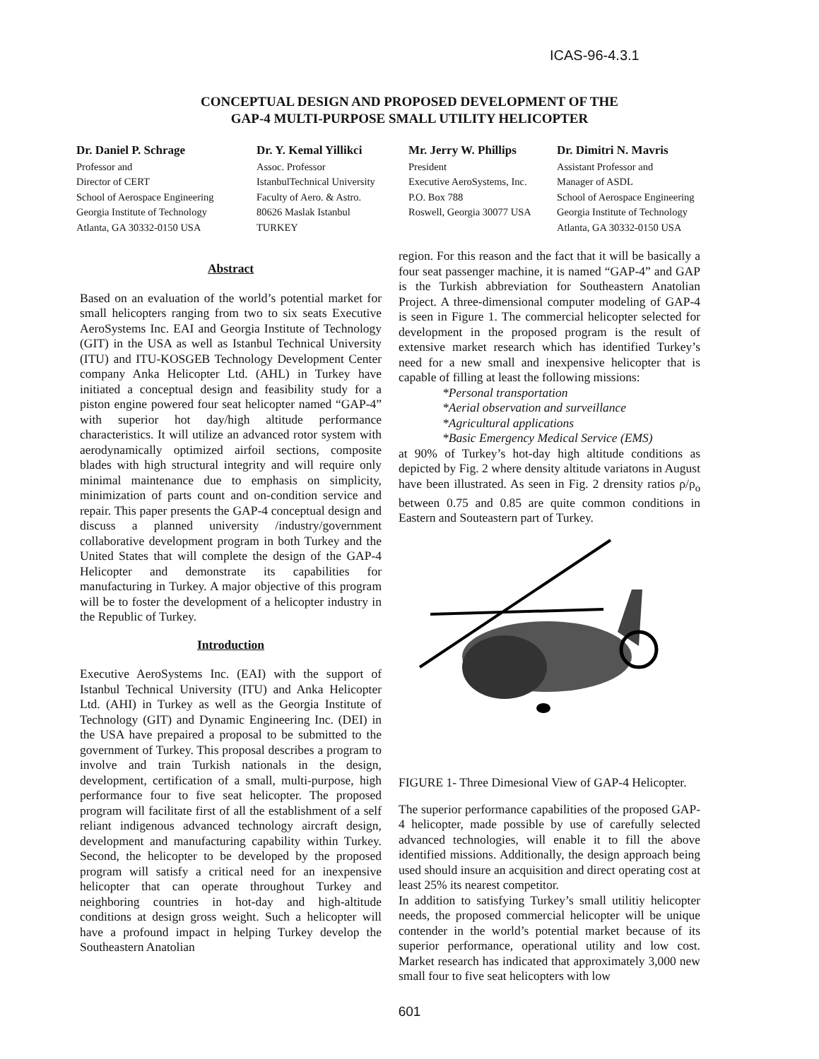ICAS-96-4.3.1
CONCEPTUAL DESIGN AND PROPOSED DEVELOPMENT OF THE
GAP-4 MULTI-PURPOSE SMALL UTILITY HELICOPTER
Dr. Daniel P. Schrage
Professor and
Director of CERT
School of Aerospace Engineering
Georgia Institute of Technology
Atlanta, GA 30332-0150 USA
Dr. Y. Kemal Yillikci
Assoc. Professor
IstanbulTechnical University
Faculty of Aero. & Astro.
80626 Maslak Istanbul
TURKEY
Mr. Jerry W. Phillips
President
Executive AeroSystems, Inc.
P.O. Box 788
Roswell, Georgia 30077 USA
Dr. Dimitri N. Mavris
Assistant Professor and
Manager of ASDL
School of Aerospace Engineering
Georgia Institute of Technology
Atlanta, GA 30332-0150 USA
Abstract
Based on an evaluation of the world’s potential market for small helicopters ranging from two to six seats Executive AeroSystems Inc. EAI and Georgia Institute of Technology (GIT) in the USA as well as Istanbul Technical University (ITU) and ITU-KOSGEB Technology Development Center company Anka Helicopter Ltd. (AHL) in Turkey have initiated a conceptual design and feasibility study for a piston engine powered four seat helicopter named “GAP-4” with superior hot day/high altitude performance characteristics. It will utilize an advanced rotor system with aerodynamically optimized airfoil sections, composite blades with high structural integrity and will require only minimal maintenance due to emphasis on simplicity, minimization of parts count and on-condition service and repair. This paper presents the GAP-4 conceptual design and discuss a planned university /industry/government collaborative development program in both Turkey and the United States that will complete the design of the GAP-4 Helicopter and demonstrate its capabilities for manufacturing in Turkey. A major objective of this program will be to foster the development of a helicopter industry in the Republic of Turkey.
Introduction
Executive AeroSystems Inc. (EAI) with the support of Istanbul Technical University (ITU) and Anka Helicopter Ltd. (AHI) in Turkey as well as the Georgia Institute of Technology (GIT) and Dynamic Engineering Inc. (DEI) in the USA have prepaired a proposal to be submitted to the government of Turkey. This proposal describes a program to involve and train Turkish nationals in the design, development, certification of a small, multi-purpose, high performance four to five seat helicopter. The proposed program will facilitate first of all the establishment of a self reliant indigenous advanced technology aircraft design, development and manufacturing capability within Turkey. Second, the helicopter to be developed by the proposed program will satisfy a critical need for an inexpensive helicopter that can operate throughout Turkey and neighboring countries in hot-day and high-altitude conditions at design gross weight. Such a helicopter will have a profound impact in helping Turkey develop the Southeastern Anatolian
region. For this reason and the fact that it will be basically a four seat passenger machine, it is named “GAP-4” and GAP is the Turkish abbreviation for Southeastern Anatolian Project. A three-dimensional computer modeling of GAP-4 is seen in Figure 1. The commercial helicopter selected for development in the proposed program is the result of extensive market research which has identified Turkey’s need for a new small and inexpensive helicopter that is capable of filling at least the following missions:
*Personal transportation
*Aerial observation and surveillance
*Agricultural applications
*Basic Emergency Medical Service (EMS)
at 90% of Turkey’s hot-day high altitude conditions as depicted by Fig. 2 where density altitude variatons in August have been illustrated. As seen in Fig. 2 drensity ratios ρ/ρ<sub>o</sub> between 0.75 and 0.85 are quite common conditions in Eastern and Souteastern part of Turkey.
FIGURE 1- Three Dimesional View of GAP-4 Helicopter.
The superior performance capabilities of the proposed GAP-4 helicopter, made possible by use of carefully selected advanced technologies, will enable it to fill the above identified missions. Additionally, the design approach being used should insure an acquisition and direct operating cost at least 25% its nearest competitor.
In addition to satisfying Turkey’s small utilitiy helicopter needs, the proposed commercial helicopter will be unique contender in the world’s potential market because of its superior performance, operational utility and low cost. Market research has indicated that approximately 3,000 new small four to five seat helicopters with low
601